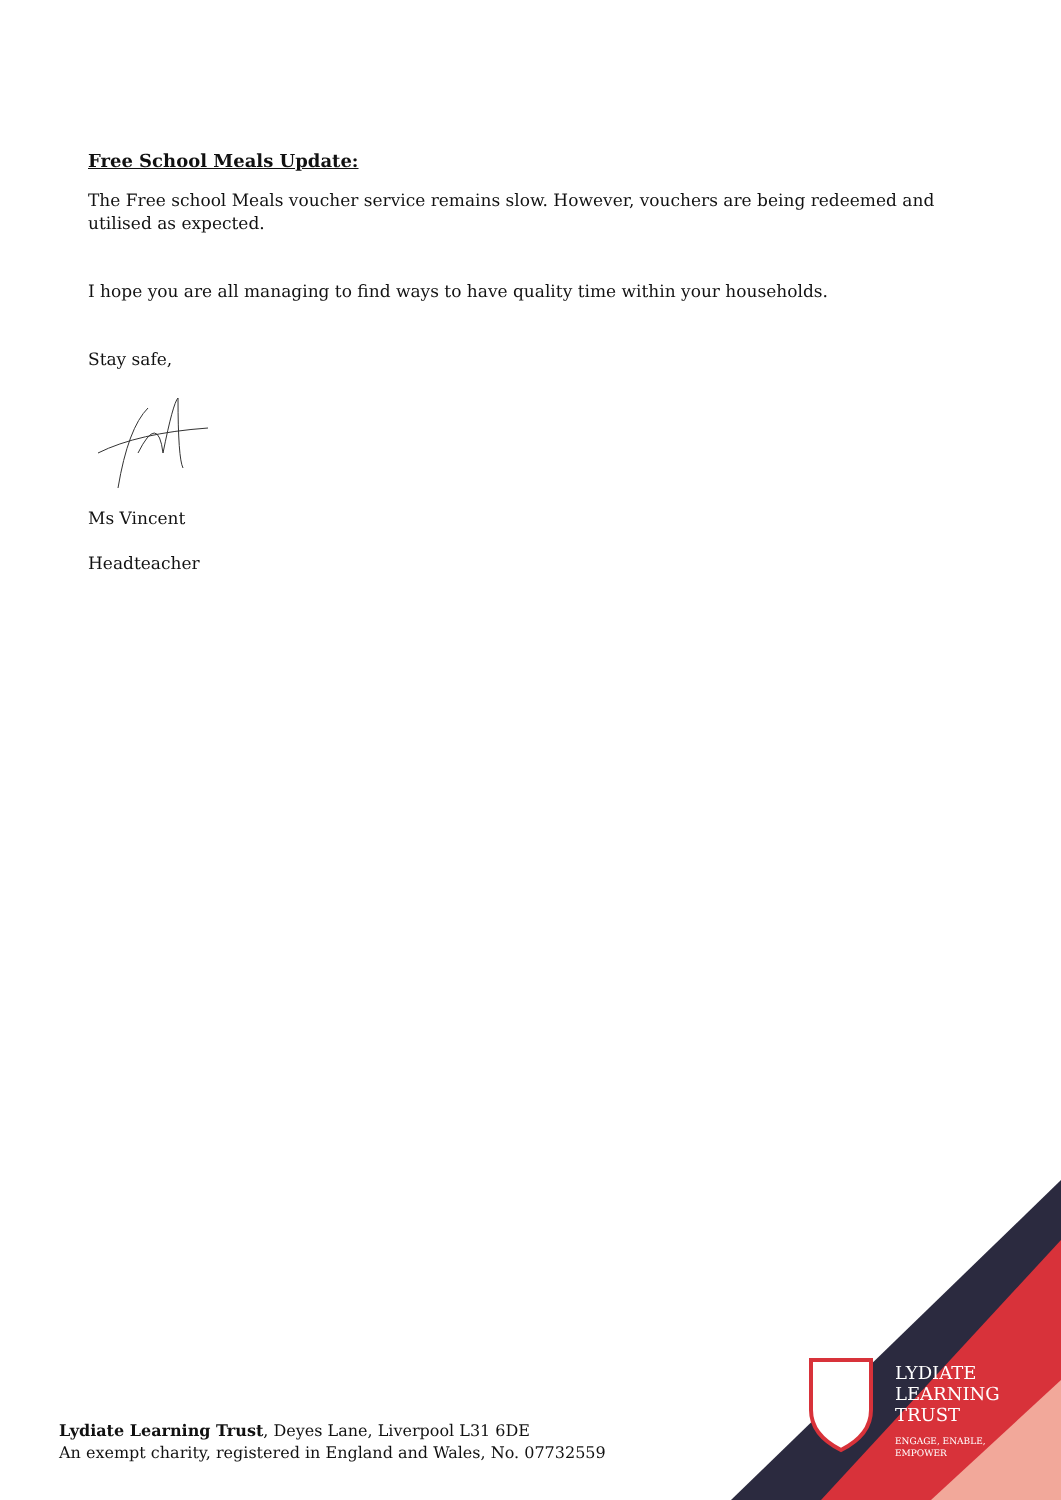Free School Meals Update:
The Free school Meals voucher service remains slow. However, vouchers are being redeemed and utilised as expected.
I hope you are all managing to find ways to have quality time within your households.
Stay safe,
Ms Vincent
Headteacher
Lydiate Learning Trust, Deyes Lane, Liverpool L31 6DE
An exempt charity, registered in England and Wales, No. 07732559
LYDIATE
LEARNING
TRUST
ENGAGE, ENABLE,
EMPOWER